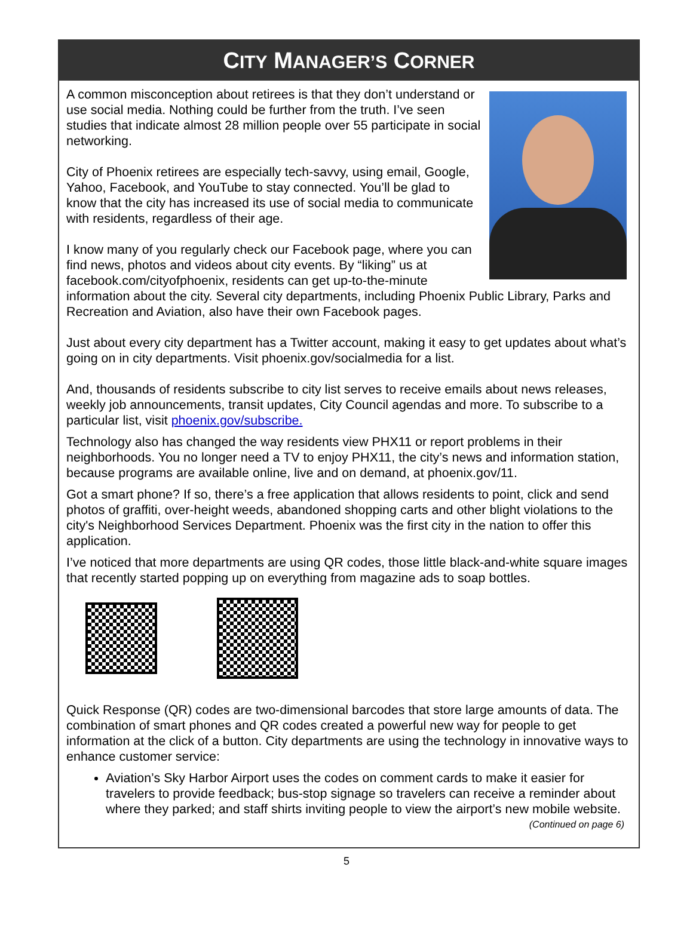CITY MANAGER’S CORNER
A common misconception about retirees is that they don’t understand or use social media. Nothing could be further from the truth. I’ve seen studies that indicate almost 28 million people over 55 participate in social networking.
City of Phoenix retirees are especially tech-savvy, using email, Google, Yahoo, Facebook, and YouTube to stay connected. You’ll be glad to know that the city has increased its use of social media to communicate with residents, regardless of their age.
I know many of you regularly check our Facebook page, where you can find news, photos and videos about city events. By “liking” us at facebook.com/cityofphoenix, residents can get up-to-the-minute information about the city. Several city departments, including Phoenix Public Library, Parks and Recreation and Aviation, also have their own Facebook pages.
Just about every city department has a Twitter account, making it easy to get updates about what’s going on in city departments. Visit phoenix.gov/socialmedia for a list.
And, thousands of residents subscribe to city list serves to receive emails about news releases, weekly job announcements, transit updates, City Council agendas and more. To subscribe to a particular list, visit phoenix.gov/subscribe.
Technology also has changed the way residents view PHX11 or report problems in their neighborhoods. You no longer need a TV to enjoy PHX11, the city’s news and information station, because programs are available online, live and on demand, at phoenix.gov/11.
Got a smart phone? If so, there’s a free application that allows residents to point, click and send photos of graffiti, over-height weeds, abandoned shopping carts and other blight violations to the city's Neighborhood Services Department. Phoenix was the first city in the nation to offer this application.
I’ve noticed that more departments are using QR codes, those little black-and-white square images that recently started popping up on everything from magazine ads to soap bottles.
Quick Response (QR) codes are two-dimensional barcodes that store large amounts of data. The combination of smart phones and QR codes created a powerful new way for people to get information at the click of a button. City departments are using the technology in innovative ways to enhance customer service:
Aviation’s Sky Harbor Airport uses the codes on comment cards to make it easier for travelers to provide feedback; bus-stop signage so travelers can receive a reminder about where they parked; and staff shirts inviting people to view the airport’s new mobile website.
(Continued on page 6)
5